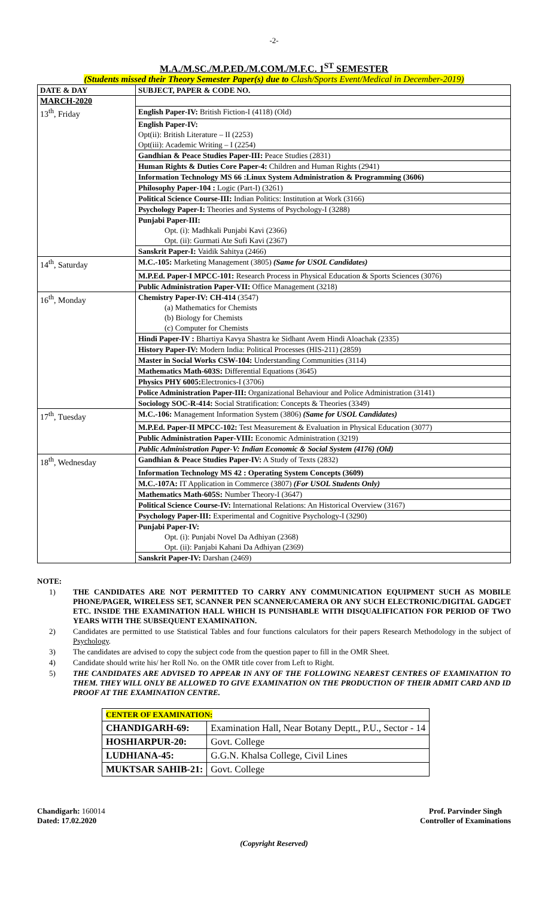-2-
M.A./M.SC./M.P.ED./M.COM./M.F.C. 1<sup>ST</sup> SEMESTER
(Students missed their Theory Semester Paper(s) due to Clash/Sports Event/Medical in December-2019)
| DATE & DAY | SUBJECT, PAPER & CODE NO. |
| --- | --- |
| MARCH-2020 | |
| 13<sup>th</sup>, Friday | English Paper-IV: British Fiction-I (4118) (Old) |
| | English Paper-IV: Opt(ii): British Literature – II (2253) Opt(iii): Academic Writing – I (2254) |
| | Gandhian & Peace Studies Paper-III: Peace Studies (2831) |
| | Human Rights & Duties Core Paper-4: Children and Human Rights (2941) |
| | Information Technology MS 66 :Linux System Administration & Programming (3606) |
| | Philosophy Paper-104 : Logic (Part-I) (3261) |
| | Political Science Course-III: Indian Politics: Institution at Work (3166) |
| | Psychology Paper-I: Theories and Systems of Psychology-I (3288) |
| | Punjabi Paper-III: Opt. (i): Madhkali Punjabi Kavi (2366) Opt. (ii): Gurmati Ate Sufi Kavi (2367) |
| | Sanskrit Paper-I: Vaidik Sahitya (2466) |
| 14<sup>th</sup>, Saturday | M.C.-105: Marketing Management (3805) (Same for USOL Candidates) |
| | M.P.Ed. Paper-I MPCC-101: Research Process in Physical Education & Sports Sciences (3076) |
| | Public Administration Paper-VII: Office Management (3218) |
| 16<sup>th</sup>, Monday | Chemistry Paper-IV: CH-414 (3547) (a) Mathematics for Chemists (b) Biology for Chemists (c) Computer for Chemists |
| | Hindi Paper-IV : Bhartiya Kavya Shastra ke Sidhant Avem Hindi Aloachak (2335) |
| | History Paper-IV: Modern India: Political Processes (HIS-211) (2859) |
| | Master in Social Works CSW-104: Understanding Communities (3114) |
| | Mathematics Math-603S: Differential Equations (3645) |
| | Physics PHY 6005: Electronics-I (3706) |
| | Police Administration Paper-III: Organizational Behaviour and Police Administration (3141) |
| | Sociology SOC-R-414: Social Stratification: Concepts & Theories (3349) |
| 17<sup>th</sup>, Tuesday | M.C.-106: Management Information System (3806) (Same for USOL Candidates) |
| | M.P.Ed. Paper-II MPCC-102: Test Measurement & Evaluation in Physical Education (3077) |
| | Public Administration Paper-VIII: Economic Administration (3219) |
| | Public Administration Paper-V: Indian Economic & Social System (4176) (Old) |
| 18<sup>th</sup>, Wednesday | Gandhian & Peace Studies Paper-IV: A Study of Texts (2832) |
| | Information Technology MS 42 : Operating System Concepts (3609) |
| | M.C.-107A: IT Application in Commerce (3807) (For USOL Students Only) |
| | Mathematics Math-605S: Number Theory-I (3647) |
| | Political Science Course-IV: International Relations: An Historical Overview (3167) |
| | Psychology Paper-III: Experimental and Cognitive Psychology-I (3290) |
| | Punjabi Paper-IV: Opt. (i): Punjabi Novel Da Adhiyan (2368) Opt. (ii): Panjabi Kahani Da Adhiyan (2369) |
| | Sanskrit Paper-IV: Darshan (2469) |
NOTE:
1) THE CANDIDATES ARE NOT PERMITTED TO CARRY ANY COMMUNICATION EQUIPMENT SUCH AS MOBILE PHONE/PAGER, WIRELESS SET, SCANNER PEN SCANNER/CAMERA OR ANY SUCH ELECTRONIC/DIGITAL GADGET ETC. INSIDE THE EXAMINATION HALL WHICH IS PUNISHABLE WITH DISQUALIFICATION FOR PERIOD OF TWO YEARS WITH THE SUBSEQUENT EXAMINATION.
2) Candidates are permitted to use Statistical Tables and four functions calculators for their papers Research Methodology in the subject of Psychology.
3) The candidates are advised to copy the subject code from the question paper to fill in the OMR Sheet.
4) Candidate should write his/ her Roll No. on the OMR title cover from Left to Right.
5) THE CANDIDATES ARE ADVISED TO APPEAR IN ANY OF THE FOLLOWING NEAREST CENTRES OF EXAMINATION TO THEM. THEY WILL ONLY BE ALLOWED TO GIVE EXAMINATION ON THE PRODUCTION OF THEIR ADMIT CARD AND ID PROOF AT THE EXAMINATION CENTRE.
| CENTER OF EXAMINATION: | |
| CHANDIGARH-69: | Examination Hall, Near Botany Deptt., P.U., Sector - 14 |
| HOSHIARPUR-20: | Govt. College |
| LUDHIANA-45: | G.G.N. Khalsa College, Civil Lines |
| MUKTSAR SAHIB-21: | Govt. College |
Chandigarh: 160014
Dated: 17.02.2020
Prof. Parvinder Singh
Controller of Examinations
(Copyright Reserved)